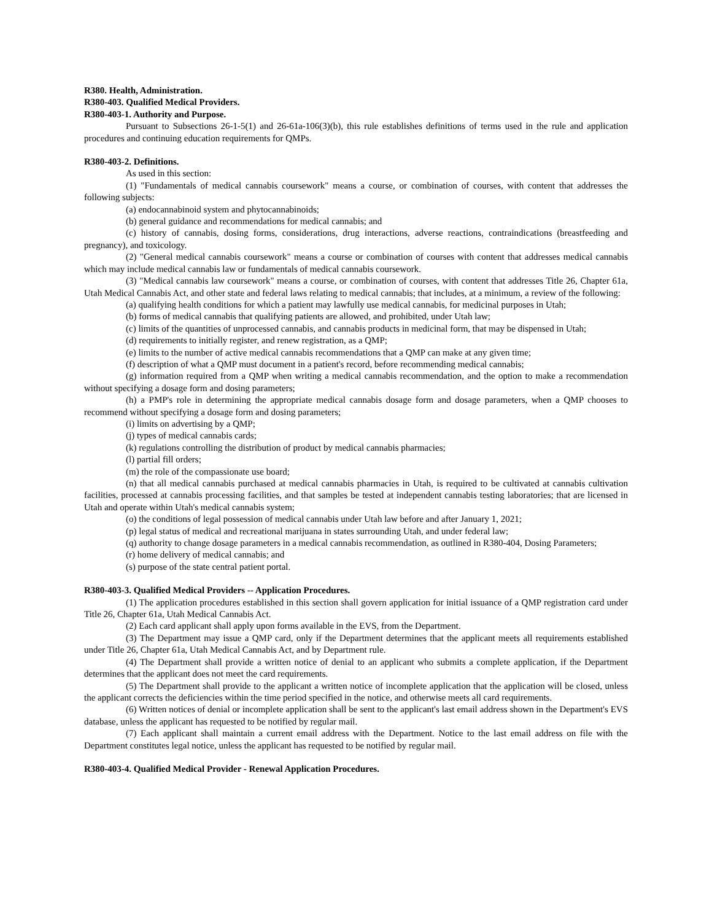R380. Health, Administration.
R380-403. Qualified Medical Providers.
R380-403-1. Authority and Purpose.
Pursuant to Subsections 26-1-5(1) and 26-61a-106(3)(b), this rule establishes definitions of terms used in the rule and application procedures and continuing education requirements for QMPs.
R380-403-2. Definitions.
As used in this section:
(1) "Fundamentals of medical cannabis coursework" means a course, or combination of courses, with content that addresses the following subjects:
(a) endocannabinoid system and phytocannabinoids;
(b) general guidance and recommendations for medical cannabis; and
(c) history of cannabis, dosing forms, considerations, drug interactions, adverse reactions, contraindications (breastfeeding and pregnancy), and toxicology.
(2) "General medical cannabis coursework" means a course or combination of courses with content that addresses medical cannabis which may include medical cannabis law or fundamentals of medical cannabis coursework.
(3) "Medical cannabis law coursework" means a course, or combination of courses, with content that addresses Title 26, Chapter 61a, Utah Medical Cannabis Act, and other state and federal laws relating to medical cannabis; that includes, at a minimum, a review of the following:
(a) qualifying health conditions for which a patient may lawfully use medical cannabis, for medicinal purposes in Utah;
(b) forms of medical cannabis that qualifying patients are allowed, and prohibited, under Utah law;
(c) limits of the quantities of unprocessed cannabis, and cannabis products in medicinal form, that may be dispensed in Utah;
(d) requirements to initially register, and renew registration, as a QMP;
(e) limits to the number of active medical cannabis recommendations that a QMP can make at any given time;
(f) description of what a QMP must document in a patient's record, before recommending medical cannabis;
(g) information required from a QMP when writing a medical cannabis recommendation, and the option to make a recommendation without specifying a dosage form and dosing parameters;
(h) a PMP's role in determining the appropriate medical cannabis dosage form and dosage parameters, when a QMP chooses to recommend without specifying a dosage form and dosing parameters;
(i) limits on advertising by a QMP;
(j) types of medical cannabis cards;
(k) regulations controlling the distribution of product by medical cannabis pharmacies;
(l) partial fill orders;
(m) the role of the compassionate use board;
(n) that all medical cannabis purchased at medical cannabis pharmacies in Utah, is required to be cultivated at cannabis cultivation facilities, processed at cannabis processing facilities, and that samples be tested at independent cannabis testing laboratories; that are licensed in Utah and operate within Utah's medical cannabis system;
(o) the conditions of legal possession of medical cannabis under Utah law before and after January 1, 2021;
(p) legal status of medical and recreational marijuana in states surrounding Utah, and under federal law;
(q) authority to change dosage parameters in a medical cannabis recommendation, as outlined in R380-404, Dosing Parameters;
(r) home delivery of medical cannabis; and
(s) purpose of the state central patient portal.
R380-403-3. Qualified Medical Providers -- Application Procedures.
(1) The application procedures established in this section shall govern application for initial issuance of a QMP registration card under Title 26, Chapter 61a, Utah Medical Cannabis Act.
(2) Each card applicant shall apply upon forms available in the EVS, from the Department.
(3) The Department may issue a QMP card, only if the Department determines that the applicant meets all requirements established under Title 26, Chapter 61a, Utah Medical Cannabis Act, and by Department rule.
(4) The Department shall provide a written notice of denial to an applicant who submits a complete application, if the Department determines that the applicant does not meet the card requirements.
(5) The Department shall provide to the applicant a written notice of incomplete application that the application will be closed, unless the applicant corrects the deficiencies within the time period specified in the notice, and otherwise meets all card requirements.
(6) Written notices of denial or incomplete application shall be sent to the applicant's last email address shown in the Department's EVS database, unless the applicant has requested to be notified by regular mail.
(7) Each applicant shall maintain a current email address with the Department. Notice to the last email address on file with the Department constitutes legal notice, unless the applicant has requested to be notified by regular mail.
R380-403-4. Qualified Medical Provider - Renewal Application Procedures.